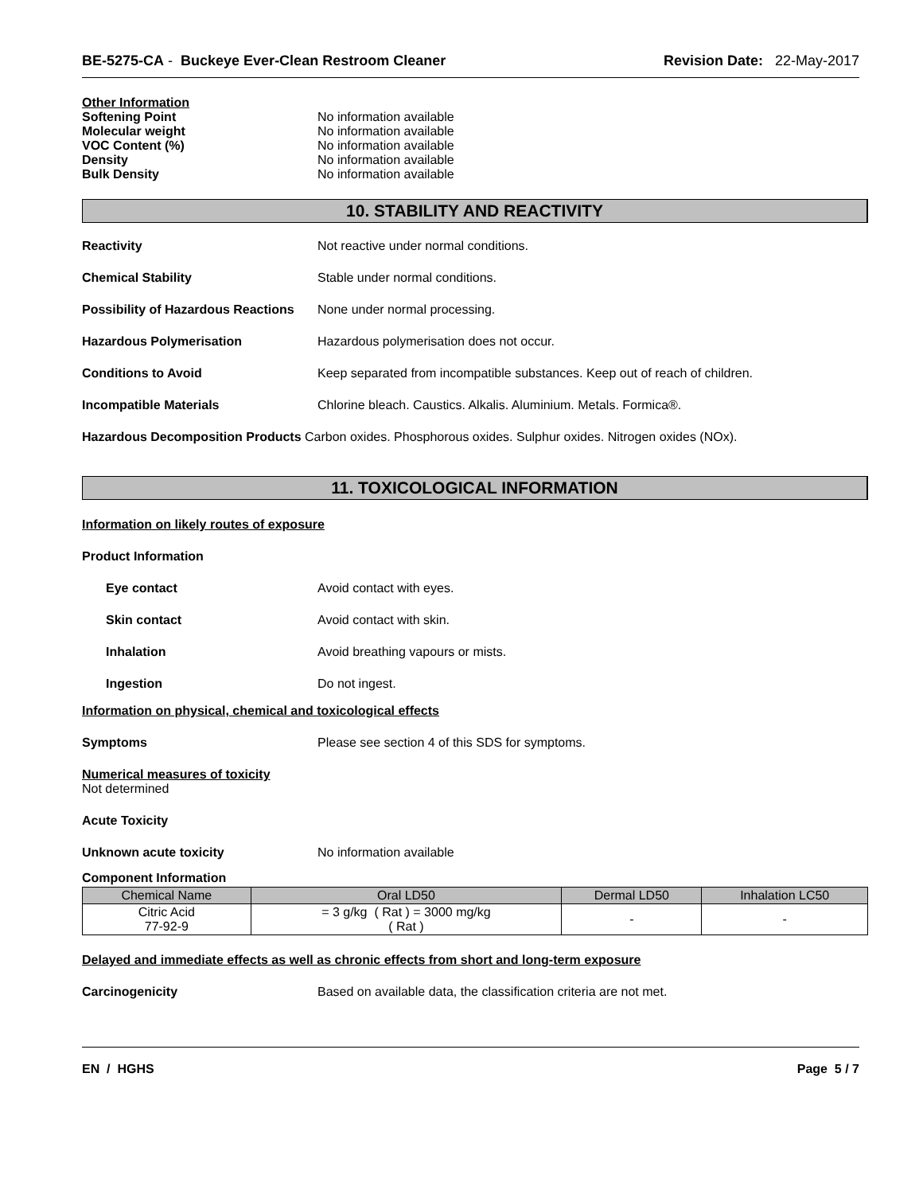BE-5275-CA - Buckeye Ever-Clean Restroom Cleaner Revision Date: 22-May-2017
Other Information
Softening Point No information available
Molecular weight No information available
VOC Content (%) No information available
Density No information available
Bulk Density No information available
10. STABILITY AND REACTIVITY
Reactivity Not reactive under normal conditions.
Chemical Stability Stable under normal conditions.
Possibility of Hazardous Reactions None under normal processing.
Hazardous Polymerisation Hazardous polymerisation does not occur.
Conditions to Avoid Keep separated from incompatible substances. Keep out of reach of children.
Incompatible Materials Chlorine bleach. Caustics. Alkalis. Aluminium. Metals. Formica®.
Hazardous Decomposition Products Carbon oxides. Phosphorous oxides. Sulphur oxides. Nitrogen oxides (NOx).
11. TOXICOLOGICAL INFORMATION
Information on likely routes of exposure
Product Information
Eye contact Avoid contact with eyes.
Skin contact Avoid contact with skin.
Inhalation Avoid breathing vapours or mists.
Ingestion Do not ingest.
Information on physical, chemical and toxicological effects
Symptoms Please see section 4 of this SDS for symptoms.
Numerical measures of toxicity
Not determined
Acute Toxicity
Unknown acute toxicity No information available
Component Information
| Chemical Name | Oral LD50 | Dermal LD50 | Inhalation LC50 |
| --- | --- | --- | --- |
| Citric Acid 77-92-9 | = 3 g/kg ( Rat ) = 3000 mg/kg ( Rat ) | - | - |
Delayed and immediate effects as well as chronic effects from short and long-term exposure
Carcinogenicity Based on available data, the classification criteria are not met.
EN / HGHS Page 5 / 7